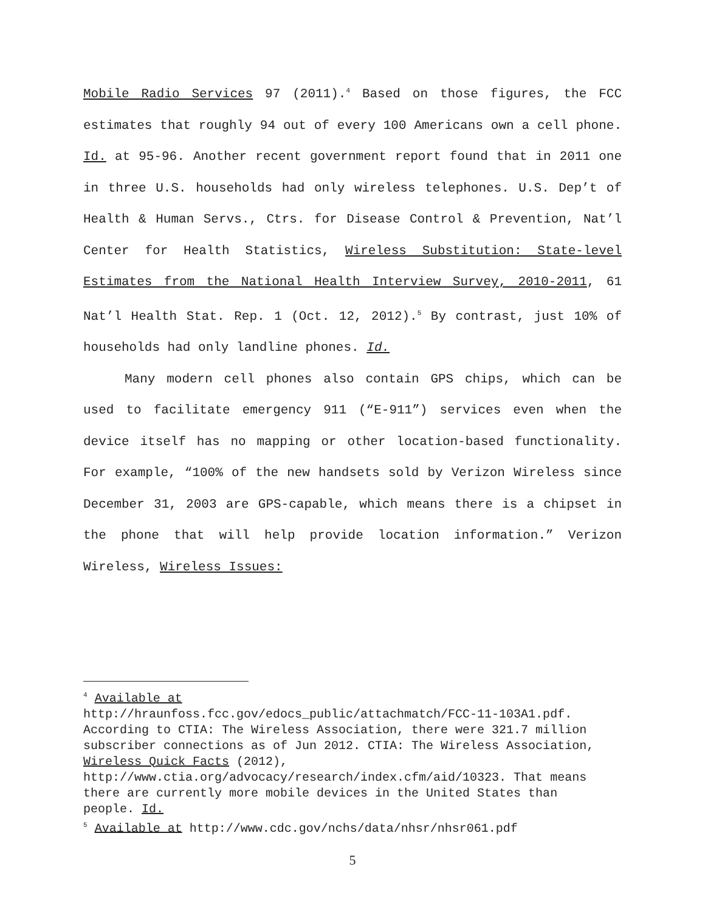Mobile Radio Services 97 (2011).<sup>4</sup> Based on those figures, the FCC estimates that roughly 94 out of every 100 Americans own a cell phone. Id. at 95-96. Another recent government report found that in 2011 one in three U.S. households had only wireless telephones. U.S. Dep’t of Health & Human Servs., Ctrs. for Disease Control & Prevention, Nat’l Center for Health Statistics, Wireless Substitution: State-level Estimates from the National Health Interview Survey, 2010-2011, 61 Nat’l Health Stat. Rep. 1 (Oct. 12, 2012).<sup>5</sup> By contrast, just 10% of households had only landline phones. Id.
Many modern cell phones also contain GPS chips, which can be used to facilitate emergency 911 (“E-911”) services even when the device itself has no mapping or other location-based functionality. For example, “100% of the new handsets sold by Verizon Wireless since December 31, 2003 are GPS-capable, which means there is a chipset in the phone that will help provide location information.” Verizon Wireless, Wireless Issues:
<sup>4</sup> Available at
http://hraunfoss.fcc.gov/edocs_public/attachmatch/FCC-11-103A1.pdf. According to CTIA: The Wireless Association, there were 321.7 million subscriber connections as of Jun 2012. CTIA: The Wireless Association, Wireless Quick Facts (2012), http://www.ctia.org/advocacy/research/index.cfm/aid/10323. That means there are currently more mobile devices in the United States than people. Id.
<sup>5</sup> Available at http://www.cdc.gov/nchs/data/nhsr/nhsr061.pdf
5